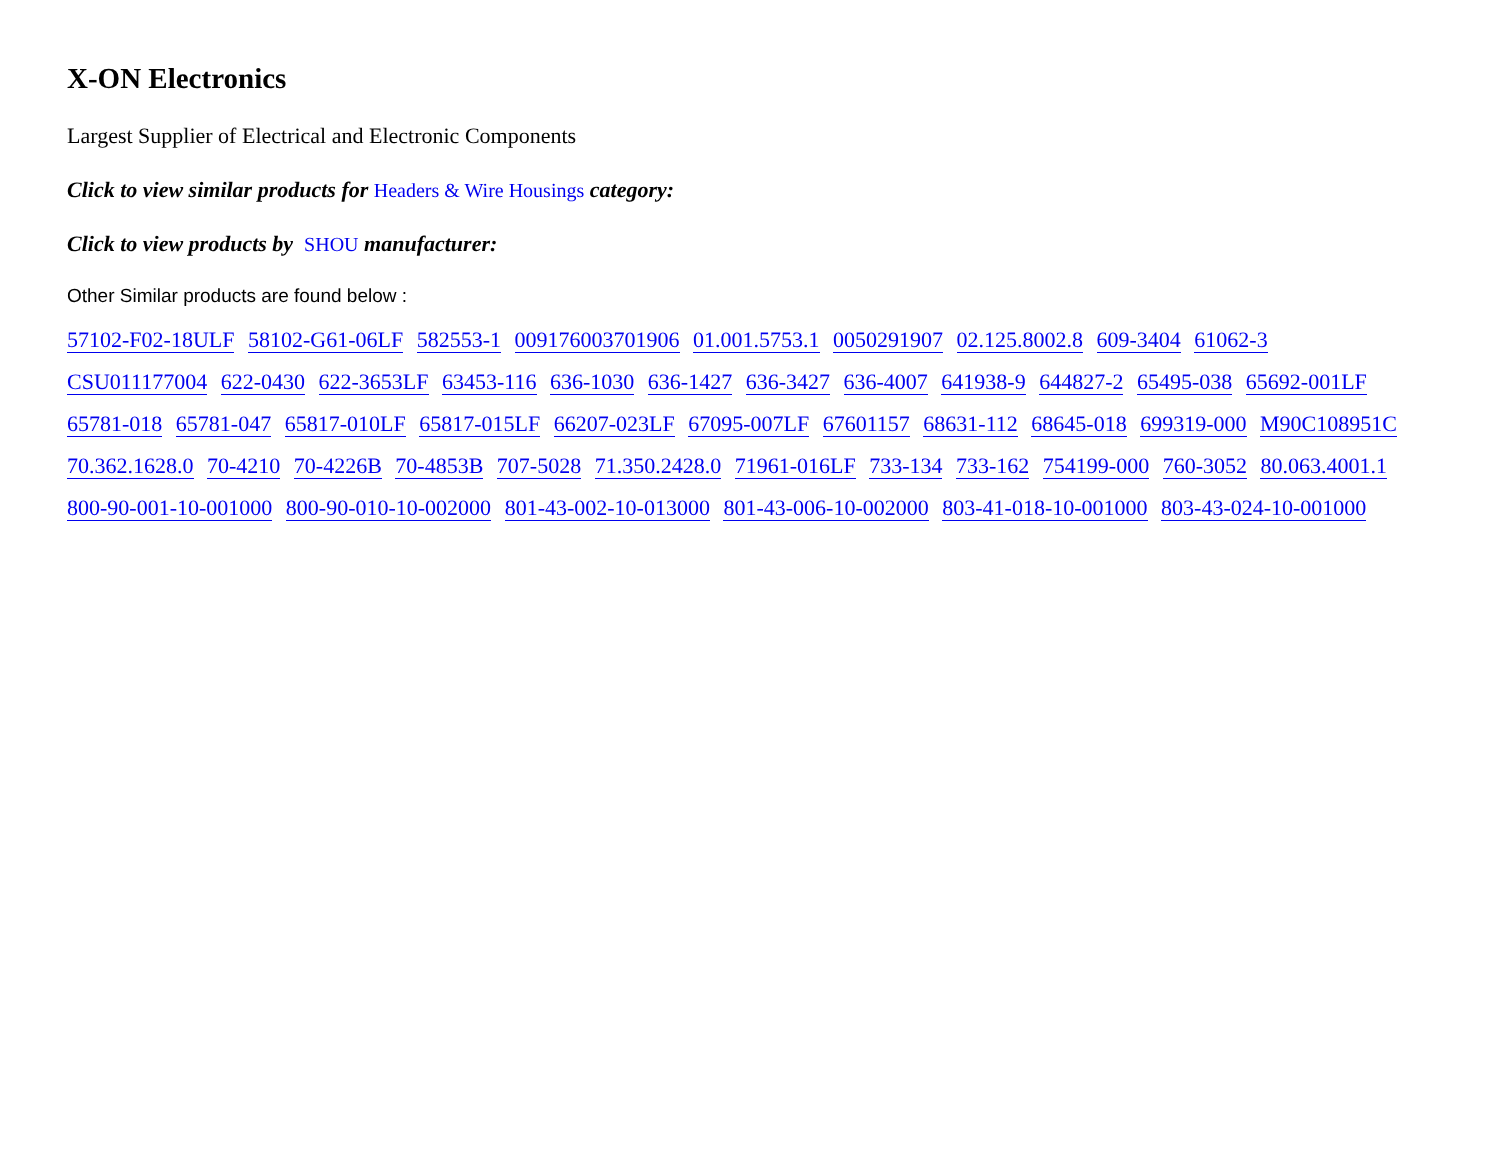X-ON Electronics
Largest Supplier of Electrical and Electronic Components
Click to view similar products for Headers & Wire Housings category:
Click to view products by SHOU manufacturer:
Other Similar products are found below :
57102-F02-18ULF 58102-G61-06LF 582553-1 009176003701906 01.001.5753.1 0050291907 02.125.8002.8 609-3404 61062-3 CSU011177004 622-0430 622-3653LF 63453-116 636-1030 636-1427 636-3427 636-4007 641938-9 644827-2 65495-038 65692-001LF 65781-018 65781-047 65817-010LF 65817-015LF 66207-023LF 67095-007LF 67601157 68631-112 68645-018 699319-000 M90C108951C 70.362.1628.0 70-4210 70-4226B 70-4853B 707-5028 71.350.2428.0 71961-016LF 733-134 733-162 754199-000 760-3052 80.063.4001.1 800-90-001-10-001000 800-90-010-10-002000 801-43-002-10-013000 801-43-006-10-002000 803-41-018-10-001000 803-43-024-10-001000